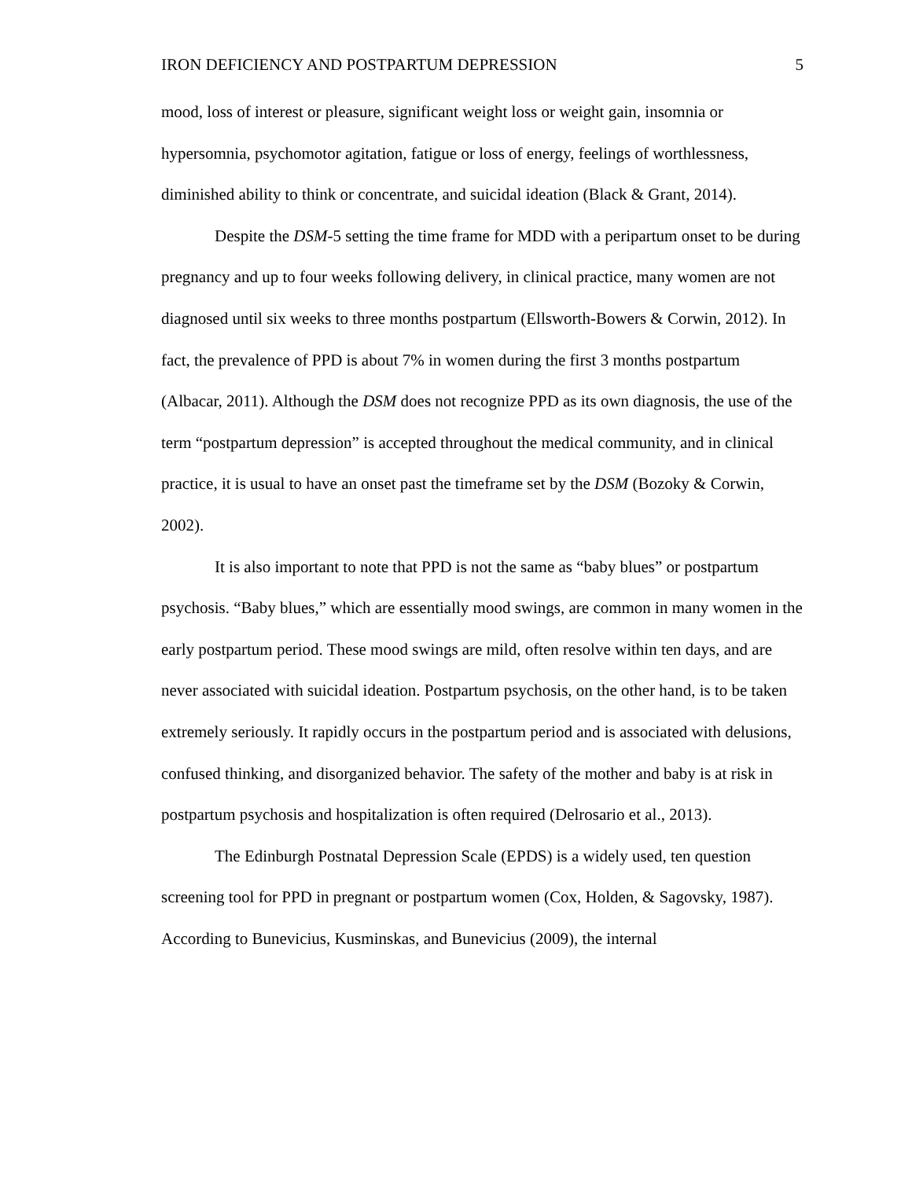IRON DEFICIENCY AND POSTPARTUM DEPRESSION 5
mood, loss of interest or pleasure, significant weight loss or weight gain, insomnia or hypersomnia, psychomotor agitation, fatigue or loss of energy, feelings of worthlessness, diminished ability to think or concentrate, and suicidal ideation (Black & Grant, 2014).
Despite the DSM-5 setting the time frame for MDD with a peripartum onset to be during pregnancy and up to four weeks following delivery, in clinical practice, many women are not diagnosed until six weeks to three months postpartum (Ellsworth-Bowers & Corwin, 2012). In fact, the prevalence of PPD is about 7% in women during the first 3 months postpartum (Albacar, 2011). Although the DSM does not recognize PPD as its own diagnosis, the use of the term “postpartum depression” is accepted throughout the medical community, and in clinical practice, it is usual to have an onset past the timeframe set by the DSM (Bozoky & Corwin, 2002).
It is also important to note that PPD is not the same as “baby blues” or postpartum psychosis. “Baby blues,” which are essentially mood swings, are common in many women in the early postpartum period. These mood swings are mild, often resolve within ten days, and are never associated with suicidal ideation. Postpartum psychosis, on the other hand, is to be taken extremely seriously. It rapidly occurs in the postpartum period and is associated with delusions, confused thinking, and disorganized behavior. The safety of the mother and baby is at risk in postpartum psychosis and hospitalization is often required (Delrosario et al., 2013).
The Edinburgh Postnatal Depression Scale (EPDS) is a widely used, ten question screening tool for PPD in pregnant or postpartum women (Cox, Holden, & Sagovsky, 1987). According to Bunevicius, Kusminskas, and Bunevicius (2009), the internal